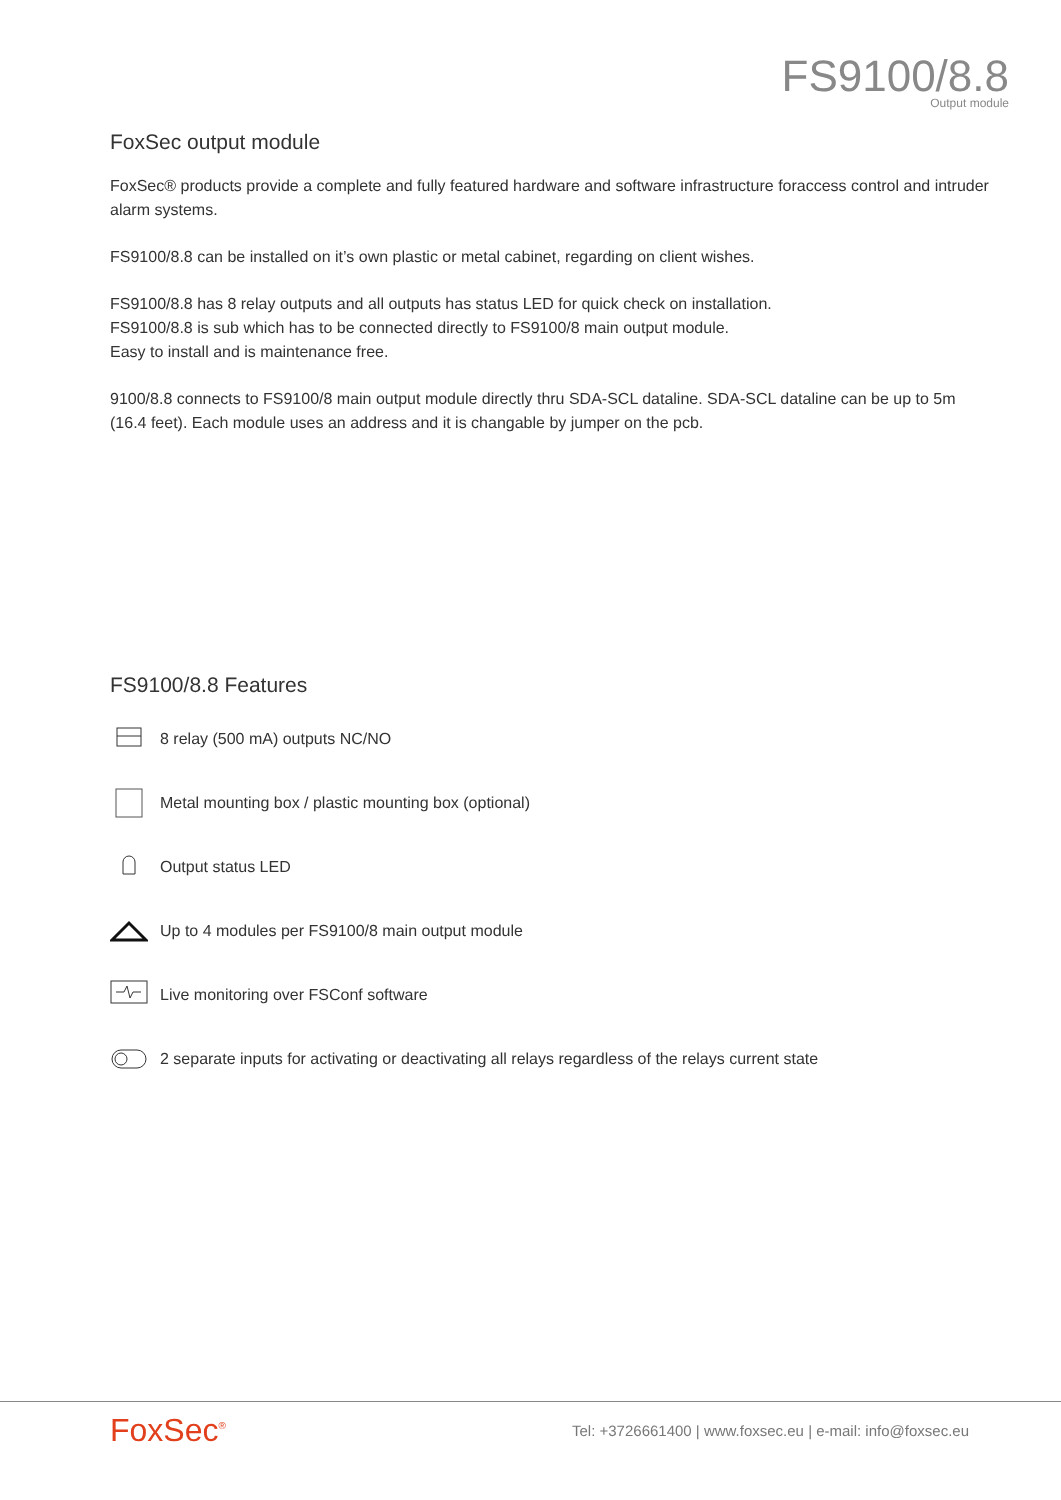FS9100/8.8
Output module
FoxSec output module
FoxSec® products provide a complete and fully featured hardware and software infrastructure foraccess control and intruder alarm systems.
FS9100/8.8 can be installed on it’s own plastic or metal cabinet, regarding on client wishes.
FS9100/8.8 has 8 relay outputs and all outputs has status LED for quick check on installation.
FS9100/8.8 is sub which has to be connected directly to FS9100/8 main output module.
Easy to install and is maintenance free.
9100/8.8 connects to FS9100/8 main output module directly thru SDA-SCL dataline. SDA-SCL dataline can be up to 5m (16.4 feet). Each module uses an address and it is changable by jumper on the pcb.
FS9100/8.8 Features
8 relay (500 mA) outputs NC/NO
Metal mounting box / plastic mounting box (optional)
Output status LED
Up to 4 modules per FS9100/8 main output module
Live monitoring over FSConf software
2 separate inputs for activating or deactivating all relays regardless of the relays current state
FoxSec<sup>®</sup>
Tel: +3726661400 | www.foxsec.eu | e-mail: info@foxsec.eu